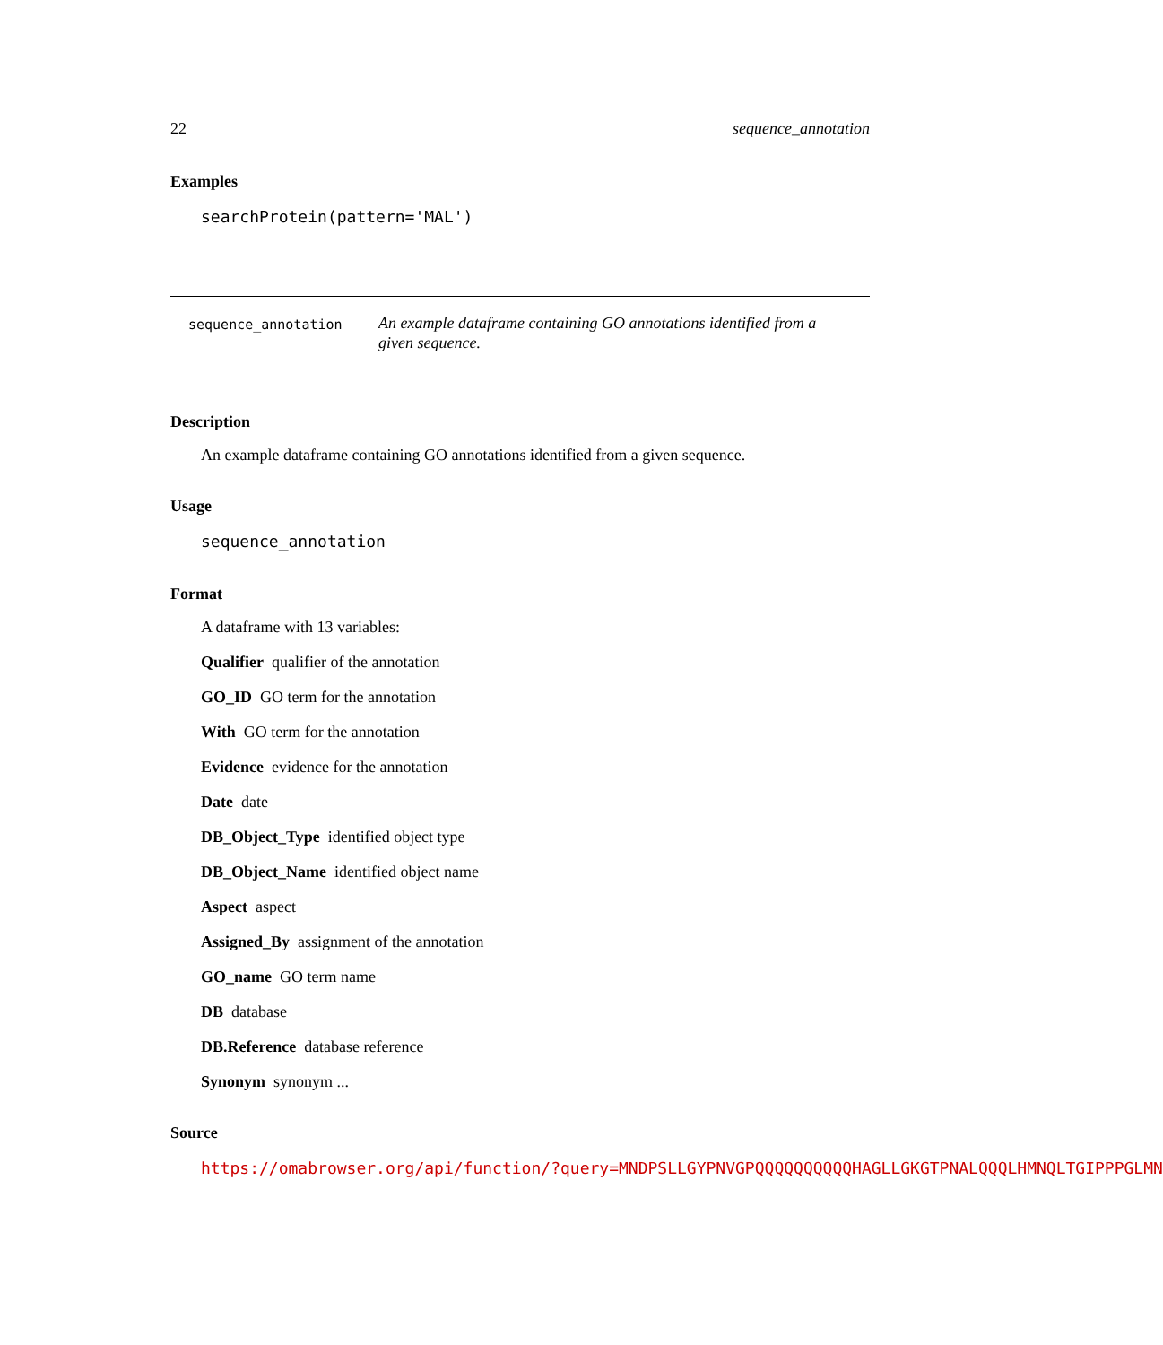22 sequence_annotation
Examples
searchProtein(pattern='MAL')
sequence_annotation
An example dataframe containing GO annotations identified from a given sequence.
Description
An example dataframe containing GO annotations identified from a given sequence.
Usage
sequence_annotation
Format
A dataframe with 13 variables:
Qualifier qualifier of the annotation
GO_ID GO term for the annotation
With GO term for the annotation
Evidence evidence for the annotation
Date date
DB_Object_Type identified object type
DB_Object_Name identified object name
Aspect aspect
Assigned_By assignment of the annotation
GO_name GO term name
DB database
DB.Reference database reference
Synonym synonym ...
Source
https://omabrowser.org/api/function/?query=MNDPSLLGYPNVGPQQQQQQQQQQHAGLLGKGTPNALQQQLHMNQLTGIPPPGLMN